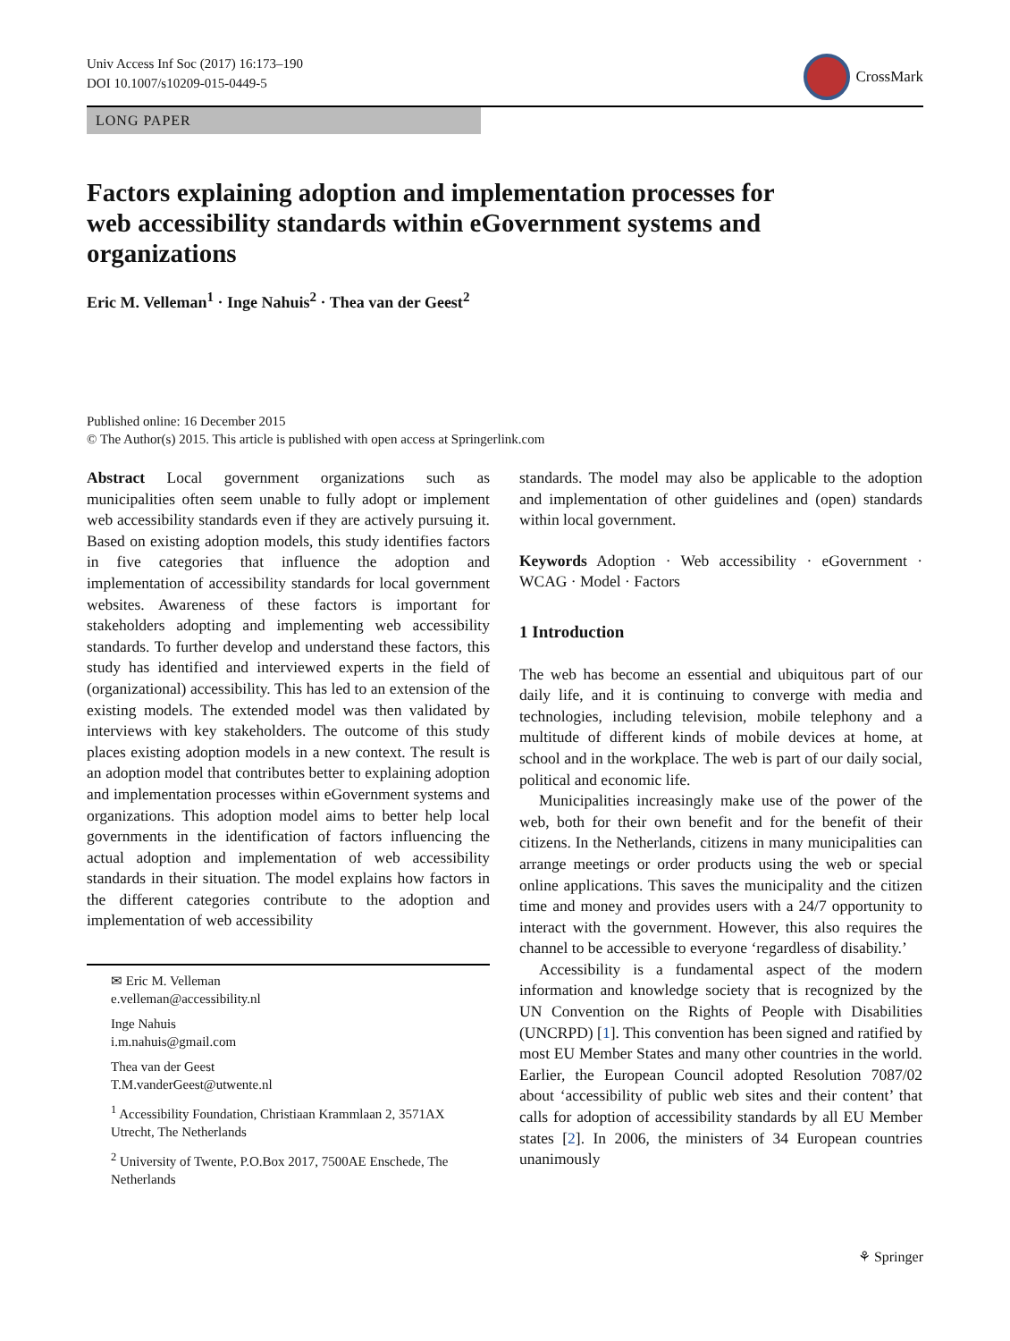Univ Access Inf Soc (2017) 16:173–190
DOI 10.1007/s10209-015-0449-5
CrossMark
LONG PAPER
Factors explaining adoption and implementation processes for web accessibility standards within eGovernment systems and organizations
Eric M. Velleman<sup>1</sup> · Inge Nahuis<sup>2</sup> · Thea van der Geest<sup>2</sup>
Published online: 16 December 2015
© The Author(s) 2015. This article is published with open access at Springerlink.com
Abstract Local government organizations such as municipalities often seem unable to fully adopt or implement web accessibility standards even if they are actively pursuing it. Based on existing adoption models, this study identifies factors in five categories that influence the adoption and implementation of accessibility standards for local government websites. Awareness of these factors is important for stakeholders adopting and implementing web accessibility standards. To further develop and understand these factors, this study has identified and interviewed experts in the field of (organizational) accessibility. This has led to an extension of the existing models. The extended model was then validated by interviews with key stakeholders. The outcome of this study places existing adoption models in a new context. The result is an adoption model that contributes better to explaining adoption and implementation processes within eGovernment systems and organizations. This adoption model aims to better help local governments in the identification of factors influencing the actual adoption and implementation of web accessibility standards in their situation. The model explains how factors in the different categories contribute to the adoption and implementation of web accessibility
✉ Eric M. Velleman
e.velleman@accessibility.nl
Inge Nahuis
i.m.nahuis@gmail.com
Thea van der Geest
T.M.vanderGeest@utwente.nl
<sup>1</sup> Accessibility Foundation, Christiaan Krammlaan 2, 3571AX Utrecht, The Netherlands
<sup>2</sup> University of Twente, P.O.Box 2017, 7500AE Enschede, The Netherlands
standards. The model may also be applicable to the adoption and implementation of other guidelines and (open) standards within local government.
Keywords Adoption · Web accessibility · eGovernment · WCAG · Model · Factors
1 Introduction
The web has become an essential and ubiquitous part of our daily life, and it is continuing to converge with media and technologies, including television, mobile telephony and a multitude of different kinds of mobile devices at home, at school and in the workplace. The web is part of our daily social, political and economic life.
Municipalities increasingly make use of the power of the web, both for their own benefit and for the benefit of their citizens. In the Netherlands, citizens in many municipalities can arrange meetings or order products using the web or special online applications. This saves the municipality and the citizen time and money and provides users with a 24/7 opportunity to interact with the government. However, this also requires the channel to be accessible to everyone ‘regardless of disability.’
Accessibility is a fundamental aspect of the modern information and knowledge society that is recognized by the UN Convention on the Rights of People with Disabilities (UNCRPD) [1]. This convention has been signed and ratified by most EU Member States and many other countries in the world. Earlier, the European Council adopted Resolution 7087/02 about ‘accessibility of public web sites and their content’ that calls for adoption of accessibility standards by all EU Member states [2]. In 2006, the ministers of 34 European countries unanimously
⚘ Springer